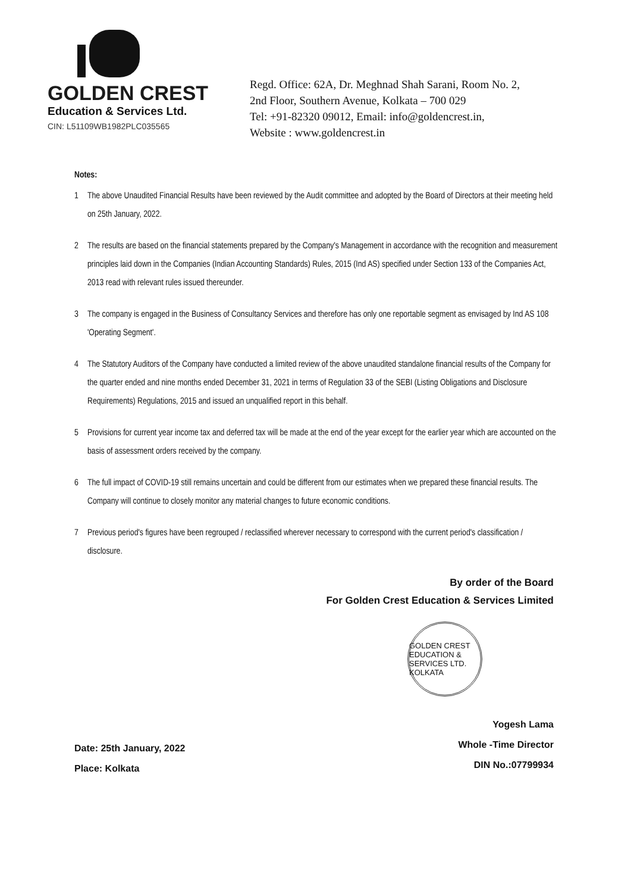GOLDEN CREST
Education & Services Ltd.
CIN: L51109WB1982PLC035565
Regd. Office: 62A, Dr. Meghnad Shah Sarani, Room No. 2,
2nd Floor, Southern Avenue, Kolkata – 700 029
Tel: +91-82320 09012, Email: info@goldencrest.in,
Website : www.goldencrest.in
Notes:
1 The above Unaudited Financial Results have been reviewed by the Audit committee and adopted by the Board of Directors at their meeting held on 25th January, 2022.
2 The results are based on the financial statements prepared by the Company's Management in accordance with the recognition and measurement principles laid down in the Companies (Indian Accounting Standards) Rules, 2015 (Ind AS) specified under Section 133 of the Companies Act, 2013 read with relevant rules issued thereunder.
3 The company is engaged in the Business of Consultancy Services and therefore has only one reportable segment as envisaged by Ind AS 108 'Operating Segment'.
4 The Statutory Auditors of the Company have conducted a limited review of the above unaudited standalone financial results of the Company for the quarter ended and nine months ended December 31, 2021 in terms of Regulation 33 of the SEBI (Listing Obligations and Disclosure Requirements) Regulations, 2015 and issued an unqualified report in this behalf.
5 Provisions for current year income tax and deferred tax will be made at the end of the year except for the earlier year which are accounted on the basis of assessment orders received by the company.
6 The full impact of COVID-19 still remains uncertain and could be different from our estimates when we prepared these financial results. The Company will continue to closely monitor any material changes to future economic conditions.
7 Previous period's figures have been regrouped / reclassified wherever necessary to correspond with the current period's classification / disclosure.
By order of the Board
For Golden Crest Education & Services Limited
GOLDEN CREST EDUCATION & SERVICES LTD. KOLKATA
Date: 25th January, 2022
Place: Kolkata
Yogesh Lama
Whole -Time Director
DIN No.:07799934